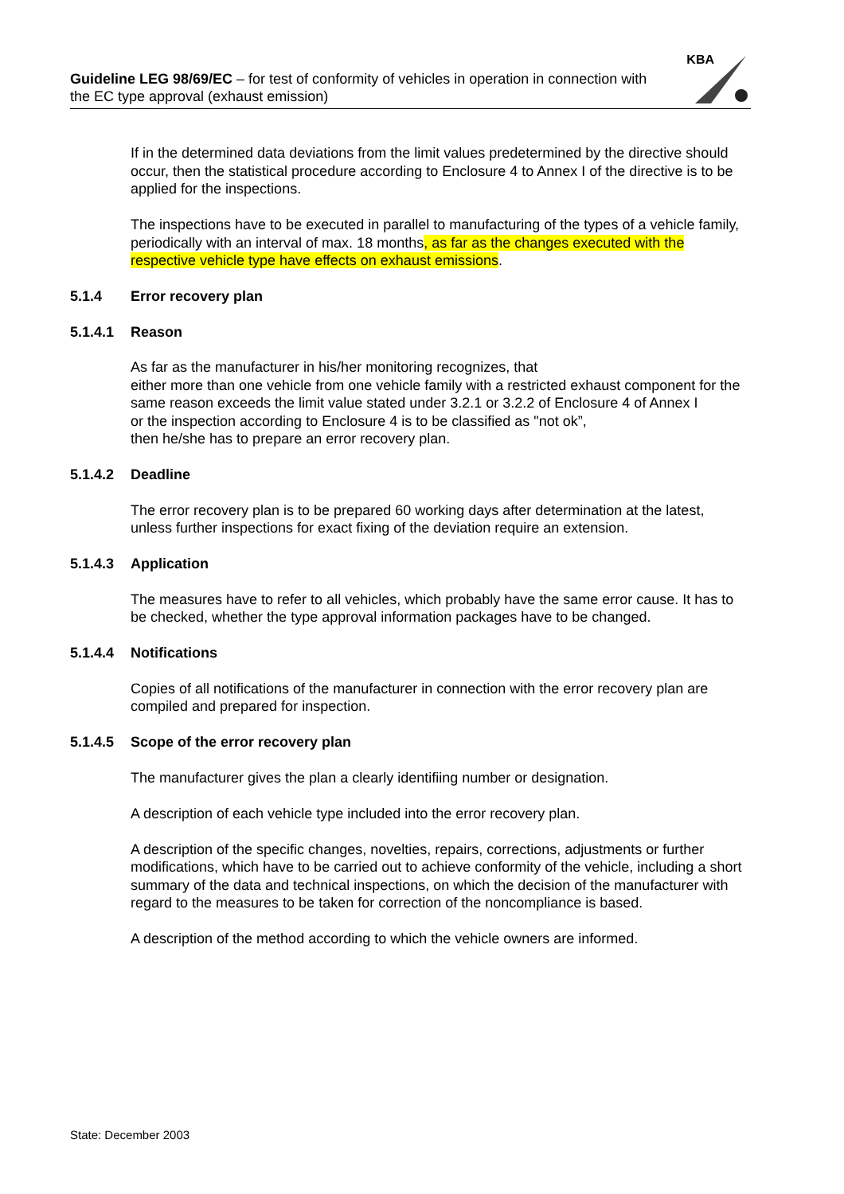Guideline LEG 98/69/EC – for test of conformity of vehicles in operation in connection with the EC type approval (exhaust emission)
KBA
If in the determined data deviations from the limit values predetermined by the directive should occur, then the statistical procedure according to Enclosure 4 to Annex I of the directive is to be applied for the inspections.
The inspections have to be executed in parallel to manufacturing of the types of a vehicle family, periodically with an interval of max. 18 months, as far as the changes executed with the respective vehicle type have effects on exhaust emissions.
5.1.4 Error recovery plan
5.1.4.1 Reason
As far as the manufacturer in his/her monitoring recognizes, that
either more than one vehicle from one vehicle family with a restricted exhaust component for the same reason exceeds the limit value stated under 3.2.1 or 3.2.2 of Enclosure 4 of Annex I
or the inspection according to Enclosure 4 is to be classified as "not ok”,
then he/she has to prepare an error recovery plan.
5.1.4.2 Deadline
The error recovery plan is to be prepared 60 working days after determination at the latest, unless further inspections for exact fixing of the deviation require an extension.
5.1.4.3 Application
The measures have to refer to all vehicles, which probably have the same error cause. It has to be checked, whether the type approval information packages have to be changed.
5.1.4.4 Notifications
Copies of all notifications of the manufacturer in connection with the error recovery plan are compiled and prepared for inspection.
5.1.4.5 Scope of the error recovery plan
The manufacturer gives the plan a clearly identifiing number or designation.
A description of each vehicle type included into the error recovery plan.
A description of the specific changes, novelties, repairs, corrections, adjustments or further modifications, which have to be carried out to achieve conformity of the vehicle, including a short summary of the data and technical inspections, on which the decision of the manufacturer with regard to the measures to be taken for correction of the noncompliance is based.
A description of the method according to which the vehicle owners are informed.
State: December 2003